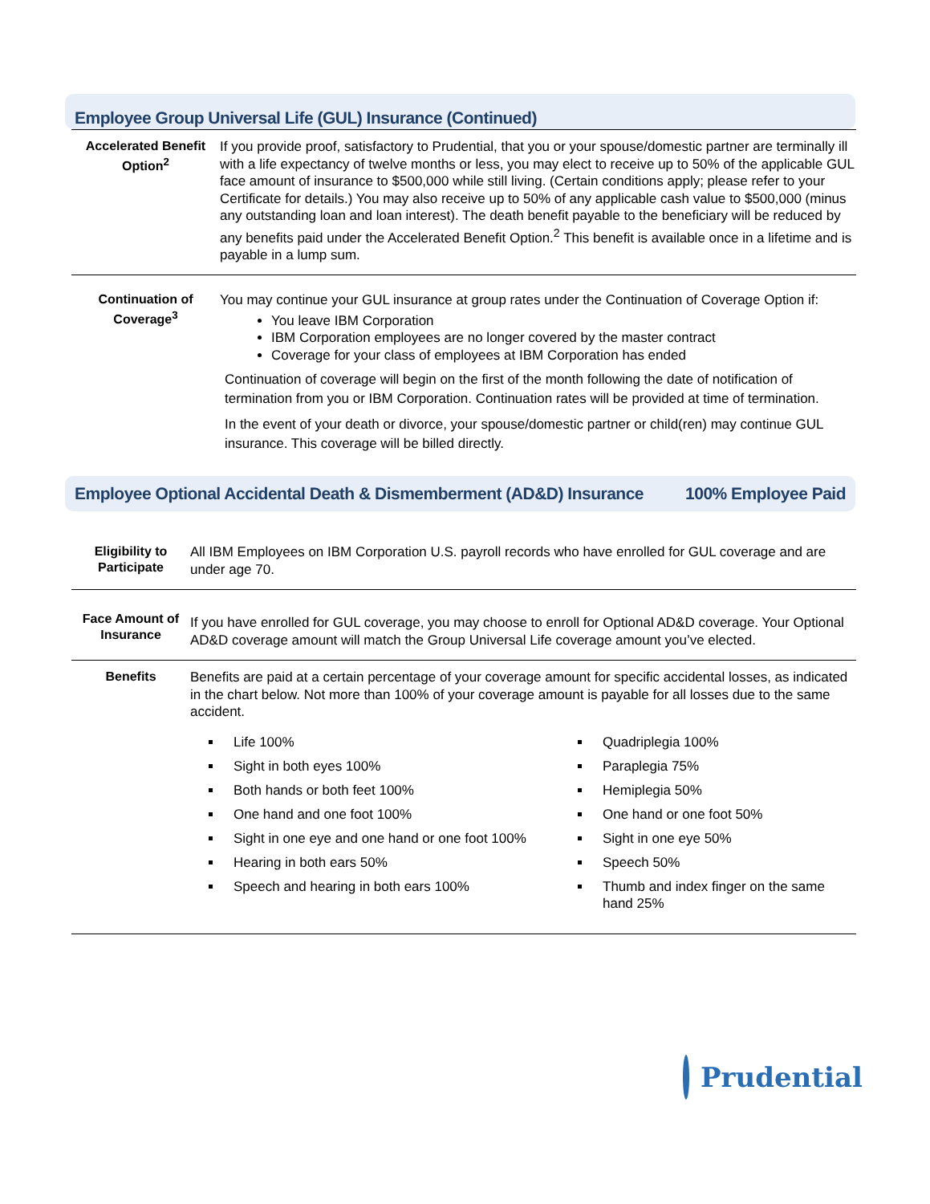Employee Group Universal Life (GUL) Insurance (Continued)
| Accelerated Benefit Option<sup>2</sup> | If you provide proof, satisfactory to Prudential, that you or your spouse/domestic partner are terminally ill with a life expectancy of twelve months or less, you may elect to receive up to 50% of the applicable GUL face amount of insurance to $500,000 while still living. (Certain conditions apply; please refer to your Certificate for details.) You may also receive up to 50% of any applicable cash value to $500,000 (minus any outstanding loan and loan interest). The death benefit payable to the beneficiary will be reduced by any benefits paid under the Accelerated Benefit Option.<sup>2</sup> This benefit is available once in a lifetime and is payable in a lump sum. |
| Continuation of Coverage<sup>3</sup> | You may continue your GUL insurance at group rates under the Continuation of Coverage Option if: You leave IBM Corporation IBM Corporation employees are no longer covered by the master contract Coverage for your class of employees at IBM Corporation has ended Continuation of coverage will begin on the first of the month following the date of notification of termination from you or IBM Corporation. Continuation rates will be provided at time of termination. In the event of your death or divorce, your spouse/domestic partner or child(ren) may continue GUL insurance. This coverage will be billed directly. |
Employee Optional Accidental Death & Dismemberment (AD&D) Insurance 100% Employee Paid
| Eligibility to Participate | All IBM Employees on IBM Corporation U.S. payroll records who have enrolled for GUL coverage and are under age 70. |
| Face Amount of Insurance | If you have enrolled for GUL coverage, you may choose to enroll for Optional AD&D coverage. Your Optional AD&D coverage amount will match the Group Universal Life coverage amount you’ve elected. |
| Benefits | Benefits are paid at a certain percentage of your coverage amount for specific accidental losses, as indicated in the chart below. Not more than 100% of your coverage amount is payable for all losses due to the same accident. Life 100% Sight in both eyes 100% Both hands or both feet 100% One hand and one foot 100% Sight in one eye and one hand or one foot 100% Hearing in both ears 50% Speech and hearing in both ears 100% Quadriplegia 100% Paraplegia 75% Hemiplegia 50% One hand or one foot 50% Sight in one eye 50% Speech 50% Thumb and index finger on the same hand 25% |
Prudential